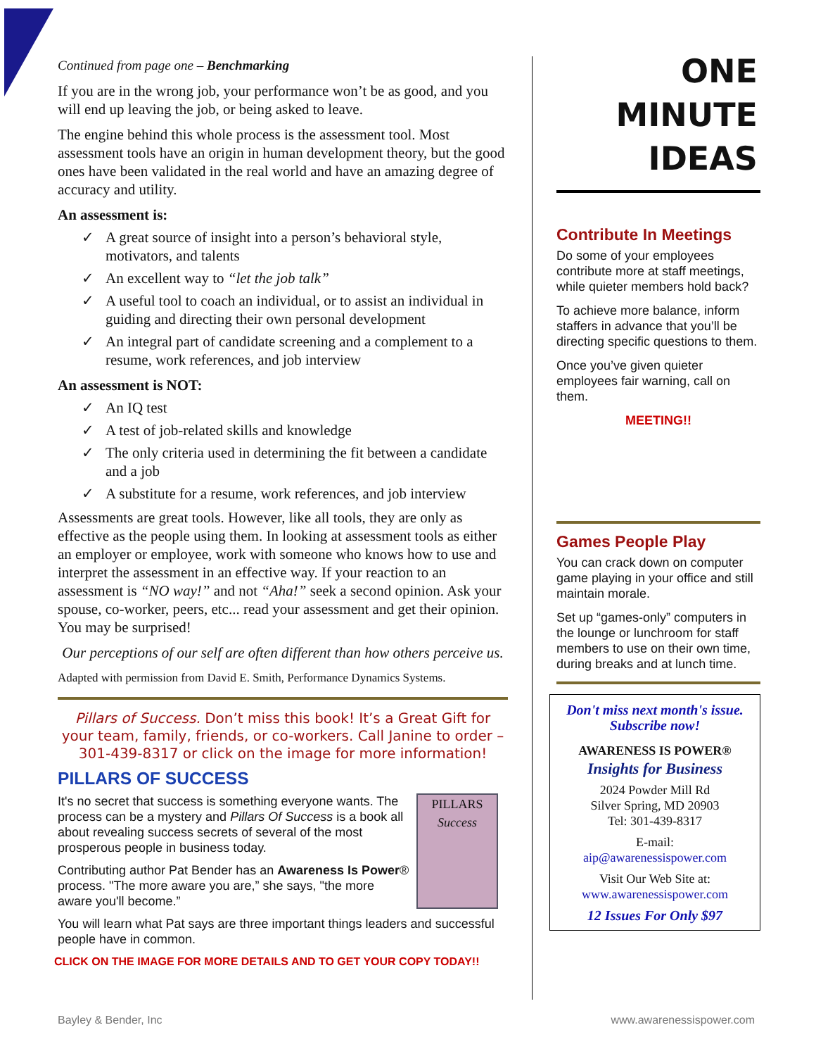Continued from page one – Benchmarking
If you are in the wrong job, your performance won’t be as good, and you will end up leaving the job, or being asked to leave.
The engine behind this whole process is the assessment tool. Most assessment tools have an origin in human development theory, but the good ones have been validated in the real world and have an amazing degree of accuracy and utility.
An assessment is:
✓ A great source of insight into a person’s behavioral style, motivators, and talents
✓ An excellent way to “let the job talk”
✓ A useful tool to coach an individual, or to assist an individual in guiding and directing their own personal development
✓ An integral part of candidate screening and a complement to a resume, work references, and job interview
An assessment is NOT:
✓ An IQ test
✓ A test of job-related skills and knowledge
✓ The only criteria used in determining the fit between a candidate and a job
✓ A substitute for a resume, work references, and job interview
Assessments are great tools. However, like all tools, they are only as effective as the people using them. In looking at assessment tools as either an employer or employee, work with someone who knows how to use and interpret the assessment in an effective way. If your reaction to an assessment is “NO way!” and not “Aha!” seek a second opinion. Ask your spouse, co-worker, peers, etc... read your assessment and get their opinion. You may be surprised!
Our perceptions of our self are often different than how others perceive us.
Adapted with permission from David E. Smith, Performance Dynamics Systems.
Pillars of Success. Don’t miss this book! It’s a Great Gift for your team, family, friends, or co-workers. Call Janine to order – 301-439-8317 or click on the image for more information!
PILLARS OF SUCCESS
PILLARS
Success
It's no secret that success is something everyone wants. The process can be a mystery and Pillars Of Success is a book all about revealing success secrets of several of the most prosperous people in business today.
Contributing author Pat Bender has an Awareness Is Power® process. "The more aware you are,” she says, "the more aware you'll become.”
You will learn what Pat says are three important things leaders and successful people have in common.
CLICK ON THE IMAGE FOR MORE DETAILS AND TO GET YOUR COPY TODAY!!
ONE
MINUTE
IDEAS
Contribute In Meetings
Do some of your employees contribute more at staff meetings, while quieter members hold back?
To achieve more balance, inform staffers in advance that you’ll be directing specific questions to them.
Once you’ve given quieter employees fair warning, call on them.
MEETING!!
Games People Play
You can crack down on computer game playing in your office and still maintain morale.
Set up “games-only” computers in the lounge or lunchroom for staff members to use on their own time, during breaks and at lunch time.
Don't miss next month's issue.
Subscribe now!
AWARENESS IS POWER®
Insights for Business
2024 Powder Mill Rd
Silver Spring, MD 20903
Tel: 301-439-8317
E-mail:
aip@awarenessispower.com
Visit Our Web Site at:
www.awarenessispower.com
12 Issues For Only $97
Bayley & Bender, Inc www.awarenessispower.com